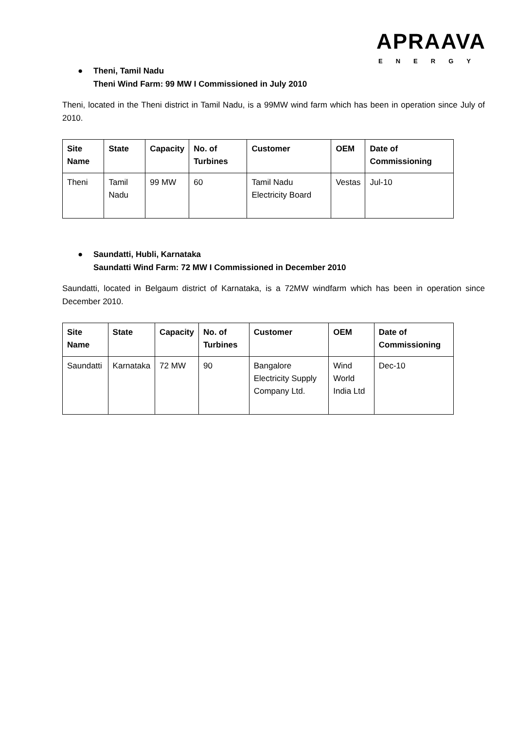APRAAVA
ENERGY
● Theni, Tamil Nadu
Theni Wind Farm: 99 MW I Commissioned in July 2010
Theni, located in the Theni district in Tamil Nadu, is a 99MW wind farm which has been in operation since July of 2010.
| Site Name | State | Capacity | No. of Turbines | Customer | OEM | Date of Commissioning |
| --- | --- | --- | --- | --- | --- | --- |
| Theni | Tamil Nadu | 99 MW | 60 | Tamil Nadu Electricity Board | Vestas | Jul-10 |
● Saundatti, Hubli, Karnataka
Saundatti Wind Farm: 72 MW I Commissioned in December 2010
Saundatti, located in Belgaum district of Karnataka, is a 72MW windfarm which has been in operation since December 2010.
| Site Name | State | Capacity | No. of Turbines | Customer | OEM | Date of Commissioning |
| --- | --- | --- | --- | --- | --- | --- |
| Saundatti | Karnataka | 72 MW | 90 | Bangalore Electricity Supply Company Ltd. | Wind World India Ltd | Dec-10 |